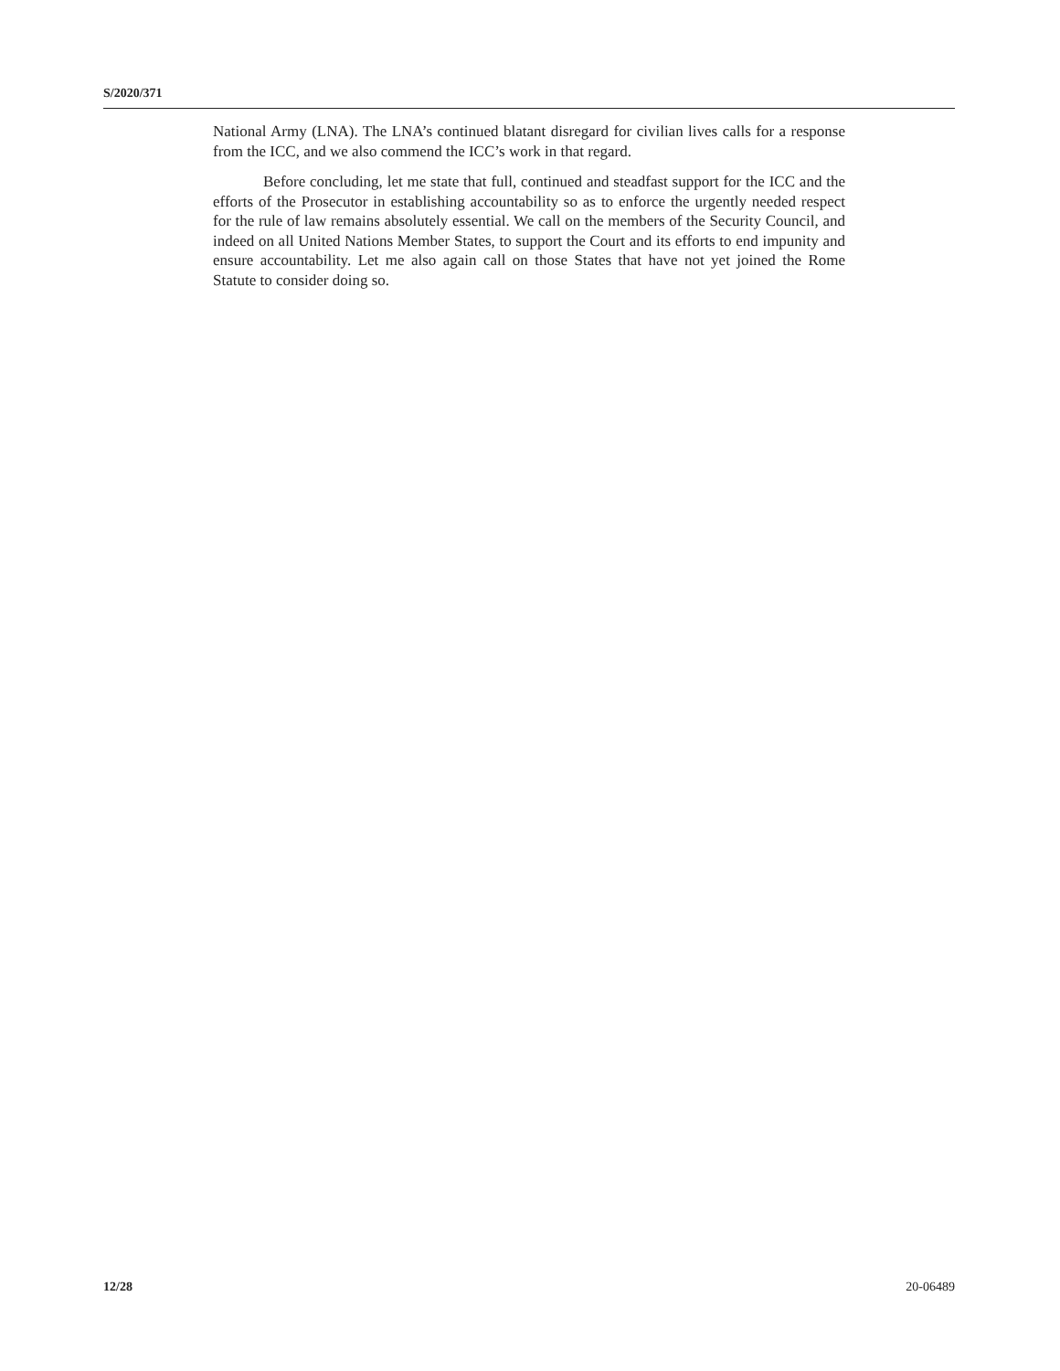S/2020/371
National Army (LNA). The LNA’s continued blatant disregard for civilian lives calls for a response from the ICC, and we also commend the ICC’s work in that regard.
Before concluding, let me state that full, continued and steadfast support for the ICC and the efforts of the Prosecutor in establishing accountability so as to enforce the urgently needed respect for the rule of law remains absolutely essential. We call on the members of the Security Council, and indeed on all United Nations Member States, to support the Court and its efforts to end impunity and ensure accountability. Let me also again call on those States that have not yet joined the Rome Statute to consider doing so.
12/28 20-06489